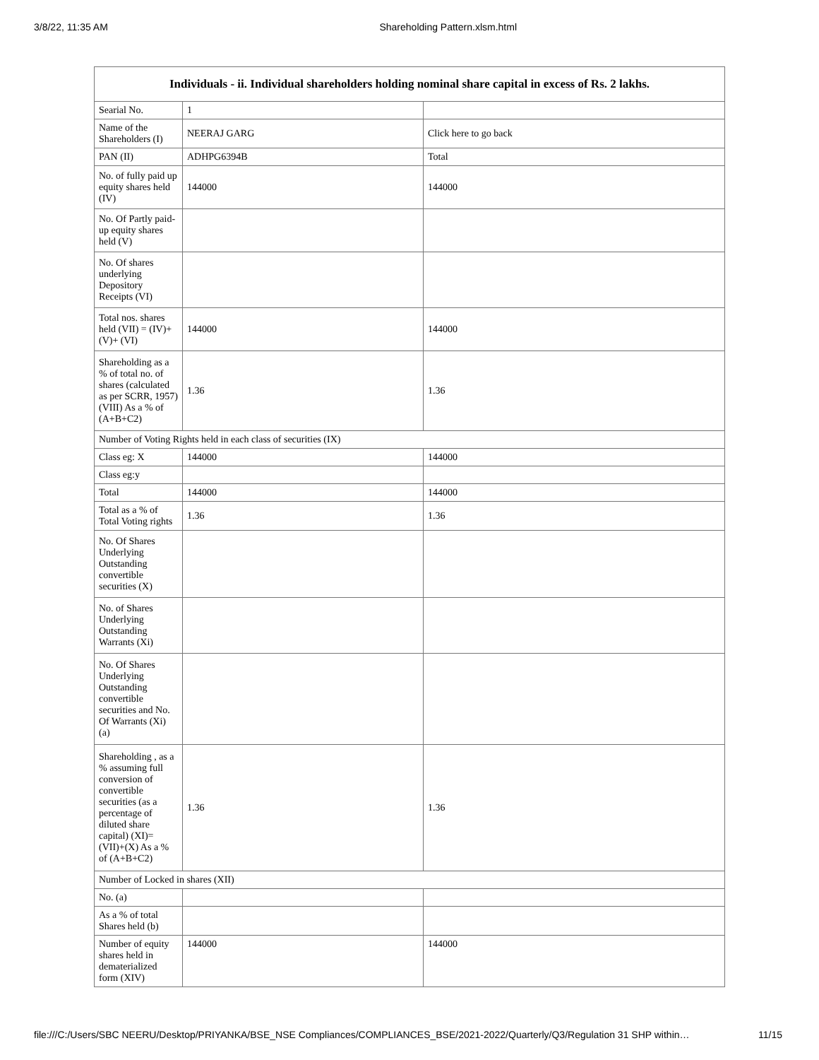3/8/22, 11:35 AM Shareholding Pattern.xlsm.html
| Individuals - ii. Individual shareholders holding nominal share capital in excess of Rs. 2 lakhs. | | |
| --- | --- | --- |
| Searial No. | 1 | |
| Name of the Shareholders (I) | NEERAJ GARG | Click here to go back |
| PAN (II) | ADHPG6394B | Total |
| No. of fully paid up equity shares held (IV) | 144000 | 144000 |
| No. Of Partly paid-up equity shares held (V) | | |
| No. Of shares underlying Depository Receipts (VI) | | |
| Total nos. shares held (VII) = (IV)+(V)+ (VI) | 144000 | 144000 |
| Shareholding as a % of total no. of shares (calculated as per SCRR, 1957) (VIII) As a % of (A+B+C2) | 1.36 | 1.36 |
| Number of Voting Rights held in each class of securities (IX) | | |
| Class eg: X | 144000 | 144000 |
| Class eg:y | | |
| Total | 144000 | 144000 |
| Total as a % of Total Voting rights | 1.36 | 1.36 |
| No. Of Shares Underlying Outstanding convertible securities (X) | | |
| No. of Shares Underlying Outstanding Warrants (Xi) | | |
| No. Of Shares Underlying Outstanding convertible securities and No. Of Warrants (Xi) (a) | | |
| Shareholding , as a % assuming full conversion of convertible securities (as a percentage of diluted share capital) (XI)= (VII)+(X) As a % of (A+B+C2) | 1.36 | 1.36 |
| Number of Locked in shares (XII) | | |
| No. (a) | | |
| As a % of total Shares held (b) | | |
| Number of equity shares held in dematerialized form (XIV) | 144000 | 144000 |
file:///C:/Users/SBC NEERU/Desktop/PRIYANKA/BSE_NSE Compliances/COMPLIANCES_BSE/2021-2022/Quarterly/Q3/Regulation 31 SHP within… 11/15